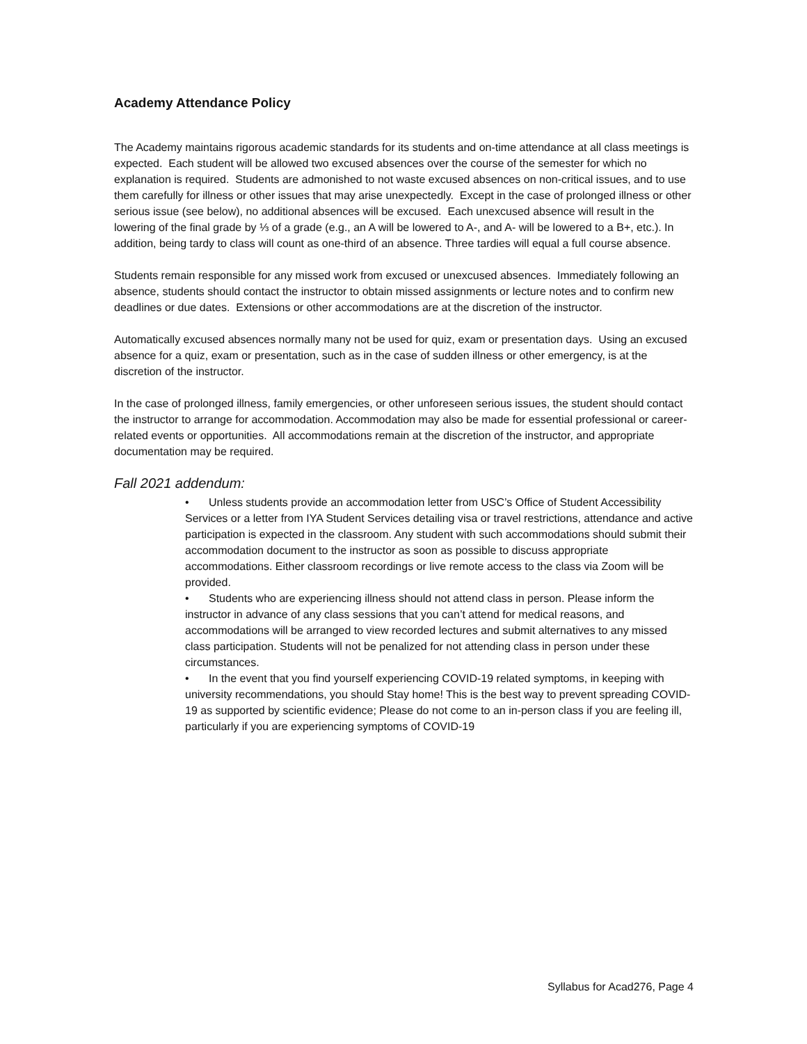Academy Attendance Policy
The Academy maintains rigorous academic standards for its students and on-time attendance at all class meetings is expected. Each student will be allowed two excused absences over the course of the semester for which no explanation is required. Students are admonished to not waste excused absences on non-critical issues, and to use them carefully for illness or other issues that may arise unexpectedly. Except in the case of prolonged illness or other serious issue (see below), no additional absences will be excused. Each unexcused absence will result in the lowering of the final grade by ⅓ of a grade (e.g., an A will be lowered to A-, and A- will be lowered to a B+, etc.). In addition, being tardy to class will count as one-third of an absence. Three tardies will equal a full course absence.
Students remain responsible for any missed work from excused or unexcused absences. Immediately following an absence, students should contact the instructor to obtain missed assignments or lecture notes and to confirm new deadlines or due dates. Extensions or other accommodations are at the discretion of the instructor.
Automatically excused absences normally many not be used for quiz, exam or presentation days. Using an excused absence for a quiz, exam or presentation, such as in the case of sudden illness or other emergency, is at the discretion of the instructor.
In the case of prolonged illness, family emergencies, or other unforeseen serious issues, the student should contact the instructor to arrange for accommodation. Accommodation may also be made for essential professional or career-related events or opportunities. All accommodations remain at the discretion of the instructor, and appropriate documentation may be required.
Fall 2021 addendum:
• Unless students provide an accommodation letter from USC’s Office of Student Accessibility Services or a letter from IYA Student Services detailing visa or travel restrictions, attendance and active participation is expected in the classroom. Any student with such accommodations should submit their accommodation document to the instructor as soon as possible to discuss appropriate accommodations. Either classroom recordings or live remote access to the class via Zoom will be provided.
• Students who are experiencing illness should not attend class in person. Please inform the instructor in advance of any class sessions that you can’t attend for medical reasons, and accommodations will be arranged to view recorded lectures and submit alternatives to any missed class participation. Students will not be penalized for not attending class in person under these circumstances.
• In the event that you find yourself experiencing COVID-19 related symptoms, in keeping with university recommendations, you should Stay home! This is the best way to prevent spreading COVID-19 as supported by scientific evidence; Please do not come to an in-person class if you are feeling ill, particularly if you are experiencing symptoms of COVID-19
Syllabus for Acad276, Page 4